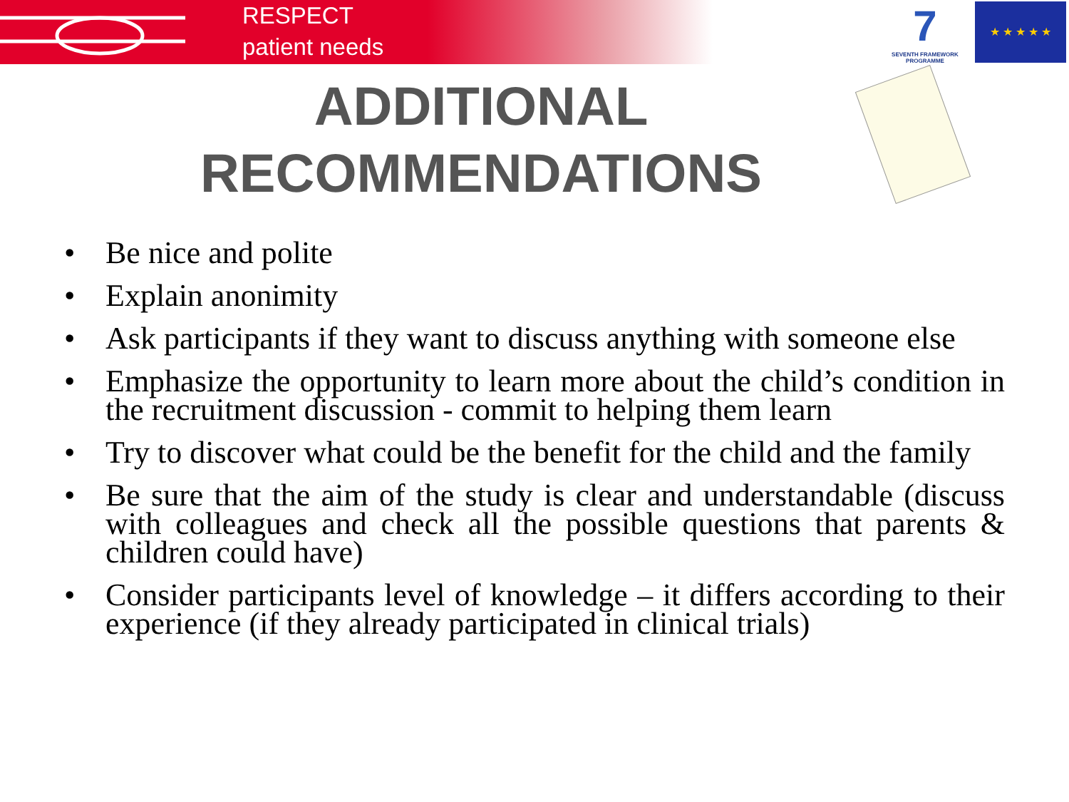RESPECT
patient needs
7
SEVENTH FRAMEWORK PROGRAMME
★ ★ ★ ★ ★
ADDITIONAL
RECOMMENDATIONS
• Be nice and polite
• Explain anonimity
• Ask participants if they want to discuss anything with someone else
• Emphasize the opportunity to learn more about the child’s condition in the recruitment discussion - commit to helping them learn
• Try to discover what could be the benefit for the child and the family
• Be sure that the aim of the study is clear and understandable (discuss with colleagues and check all the possible questions that parents & children could have)
• Consider participants level of knowledge – it differs according to their experience (if they already participated in clinical trials)